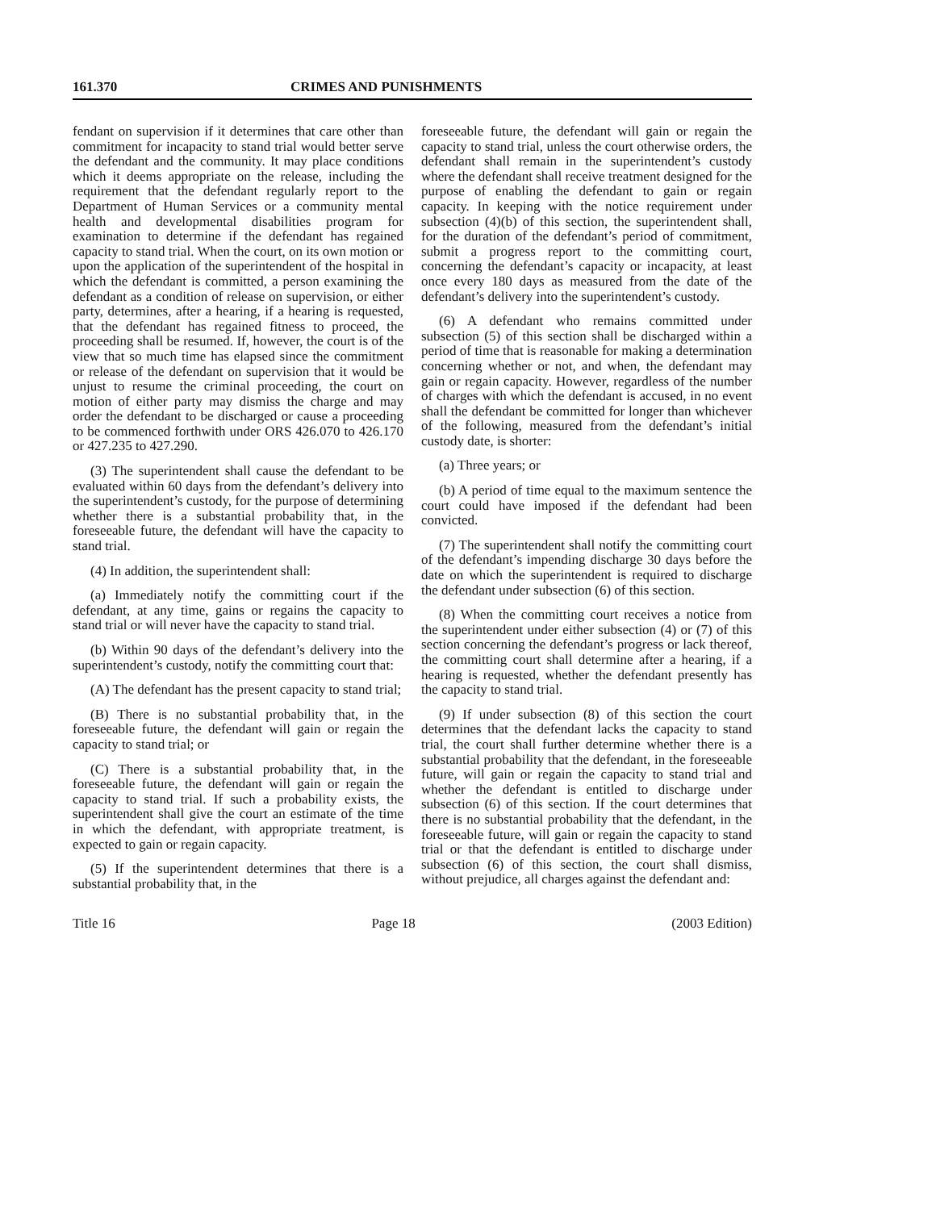161.370 CRIMES AND PUNISHMENTS
fendant on supervision if it determines that care other than commitment for incapacity to stand trial would better serve the defendant and the community. It may place conditions which it deems appropriate on the release, including the requirement that the defendant regularly report to the Department of Human Services or a community mental health and developmental disabilities program for examination to determine if the defendant has regained capacity to stand trial. When the court, on its own motion or upon the application of the superintendent of the hospital in which the defendant is committed, a person examining the defendant as a condition of release on supervision, or either party, determines, after a hearing, if a hearing is requested, that the defendant has regained fitness to proceed, the proceeding shall be resumed. If, however, the court is of the view that so much time has elapsed since the commitment or release of the defendant on supervision that it would be unjust to resume the criminal proceeding, the court on motion of either party may dismiss the charge and may order the defendant to be discharged or cause a proceeding to be commenced forthwith under ORS 426.070 to 426.170 or 427.235 to 427.290.
(3) The superintendent shall cause the defendant to be evaluated within 60 days from the defendant’s delivery into the superintendent’s custody, for the purpose of determining whether there is a substantial probability that, in the foreseeable future, the defendant will have the capacity to stand trial.
(4) In addition, the superintendent shall:
(a) Immediately notify the committing court if the defendant, at any time, gains or regains the capacity to stand trial or will never have the capacity to stand trial.
(b) Within 90 days of the defendant’s delivery into the superintendent’s custody, notify the committing court that:
(A) The defendant has the present capacity to stand trial;
(B) There is no substantial probability that, in the foreseeable future, the defendant will gain or regain the capacity to stand trial; or
(C) There is a substantial probability that, in the foreseeable future, the defendant will gain or regain the capacity to stand trial. If such a probability exists, the superintendent shall give the court an estimate of the time in which the defendant, with appropriate treatment, is expected to gain or regain capacity.
(5) If the superintendent determines that there is a substantial probability that, in the
foreseeable future, the defendant will gain or regain the capacity to stand trial, unless the court otherwise orders, the defendant shall remain in the superintendent’s custody where the defendant shall receive treatment designed for the purpose of enabling the defendant to gain or regain capacity. In keeping with the notice requirement under subsection (4)(b) of this section, the superintendent shall, for the duration of the defendant’s period of commitment, submit a progress report to the committing court, concerning the defendant’s capacity or incapacity, at least once every 180 days as measured from the date of the defendant’s delivery into the superintendent’s custody.
(6) A defendant who remains committed under subsection (5) of this section shall be discharged within a period of time that is reasonable for making a determination concerning whether or not, and when, the defendant may gain or regain capacity. However, regardless of the number of charges with which the defendant is accused, in no event shall the defendant be committed for longer than whichever of the following, measured from the defendant’s initial custody date, is shorter:
(a) Three years; or
(b) A period of time equal to the maximum sentence the court could have imposed if the defendant had been convicted.
(7) The superintendent shall notify the committing court of the defendant’s impending discharge 30 days before the date on which the superintendent is required to discharge the defendant under subsection (6) of this section.
(8) When the committing court receives a notice from the superintendent under either subsection (4) or (7) of this section concerning the defendant’s progress or lack thereof, the committing court shall determine after a hearing, if a hearing is requested, whether the defendant presently has the capacity to stand trial.
(9) If under subsection (8) of this section the court determines that the defendant lacks the capacity to stand trial, the court shall further determine whether there is a substantial probability that the defendant, in the foreseeable future, will gain or regain the capacity to stand trial and whether the defendant is entitled to discharge under subsection (6) of this section. If the court determines that there is no substantial probability that the defendant, in the foreseeable future, will gain or regain the capacity to stand trial or that the defendant is entitled to discharge under subsection (6) of this section, the court shall dismiss, without prejudice, all charges against the defendant and:
Title 16 Page 18 (2003 Edition)